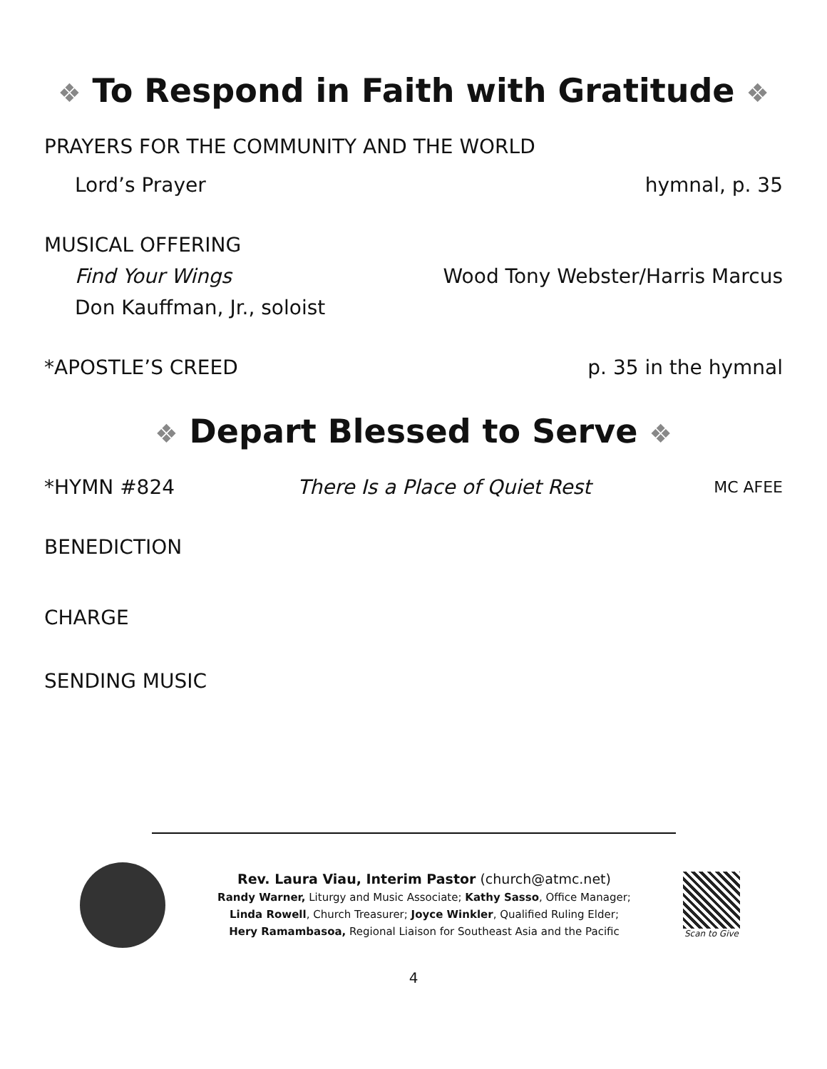❖ To Respond in Faith with Gratitude ❖
PRAYERS FOR THE COMMUNITY AND THE WORLD
Lord’s Prayer hymnal, p. 35
MUSICAL OFFERING
Find Your Wings Wood Tony Webster/Harris Marcus
Don Kauffman, Jr., soloist
*APOSTLE’S CREED p. 35 in the hymnal
❖ Depart Blessed to Serve ❖
*HYMN #824 There Is a Place of Quiet Rest MC AFEE
BENEDICTION
CHARGE
SENDING MUSIC
Rev. Laura Viau, Interim Pastor (church@atmc.net)
Randy Warner, Liturgy and Music Associate; Kathy Sasso, Office Manager;
Linda Rowell, Church Treasurer; Joyce Winkler, Qualified Ruling Elder;
Hery Ramambasoa, Regional Liaison for Southeast Asia and the Pacific
Scan to Give
4